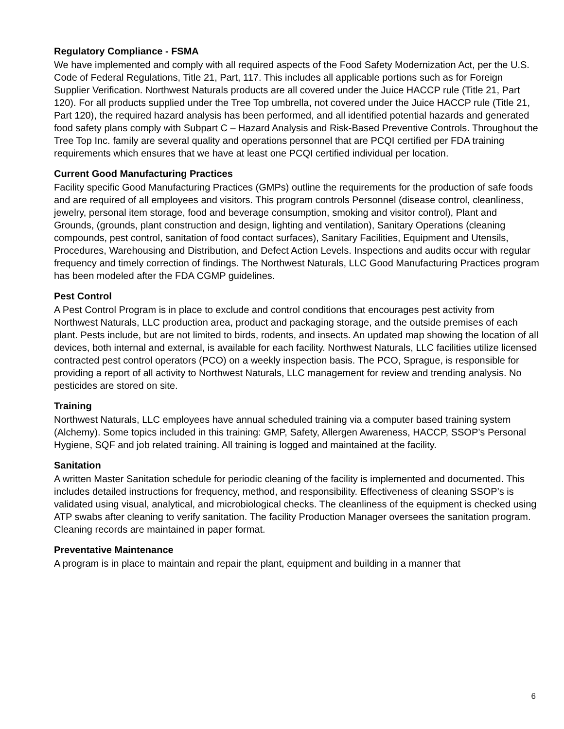Regulatory Compliance - FSMA
We have implemented and comply with all required aspects of the Food Safety Modernization Act, per the U.S. Code of Federal Regulations, Title 21, Part, 117. This includes all applicable portions such as for Foreign Supplier Verification. Northwest Naturals products are all covered under the Juice HACCP rule (Title 21, Part 120). For all products supplied under the Tree Top umbrella, not covered under the Juice HACCP rule (Title 21, Part 120), the required hazard analysis has been performed, and all identified potential hazards and generated food safety plans comply with Subpart C – Hazard Analysis and Risk-Based Preventive Controls. Throughout the Tree Top Inc. family are several quality and operations personnel that are PCQI certified per FDA training requirements which ensures that we have at least one PCQI certified individual per location.
Current Good Manufacturing Practices
Facility specific Good Manufacturing Practices (GMPs) outline the requirements for the production of safe foods and are required of all employees and visitors. This program controls Personnel (disease control, cleanliness, jewelry, personal item storage, food and beverage consumption, smoking and visitor control), Plant and Grounds, (grounds, plant construction and design, lighting and ventilation), Sanitary Operations (cleaning compounds, pest control, sanitation of food contact surfaces), Sanitary Facilities, Equipment and Utensils, Procedures, Warehousing and Distribution, and Defect Action Levels. Inspections and audits occur with regular frequency and timely correction of findings. The Northwest Naturals, LLC Good Manufacturing Practices program has been modeled after the FDA CGMP guidelines.
Pest Control
A Pest Control Program is in place to exclude and control conditions that encourages pest activity from Northwest Naturals, LLC production area, product and packaging storage, and the outside premises of each plant. Pests include, but are not limited to birds, rodents, and insects. An updated map showing the location of all devices, both internal and external, is available for each facility. Northwest Naturals, LLC facilities utilize licensed contracted pest control operators (PCO) on a weekly inspection basis. The PCO, Sprague, is responsible for providing a report of all activity to Northwest Naturals, LLC management for review and trending analysis. No pesticides are stored on site.
Training
Northwest Naturals, LLC employees have annual scheduled training via a computer based training system (Alchemy). Some topics included in this training: GMP, Safety, Allergen Awareness, HACCP, SSOP’s Personal Hygiene, SQF and job related training. All training is logged and maintained at the facility.
Sanitation
A written Master Sanitation schedule for periodic cleaning of the facility is implemented and documented. This includes detailed instructions for frequency, method, and responsibility. Effectiveness of cleaning SSOP’s is validated using visual, analytical, and microbiological checks. The cleanliness of the equipment is checked using ATP swabs after cleaning to verify sanitation. The facility Production Manager oversees the sanitation program. Cleaning records are maintained in paper format.
Preventative Maintenance
A program is in place to maintain and repair the plant, equipment and building in a manner that
6